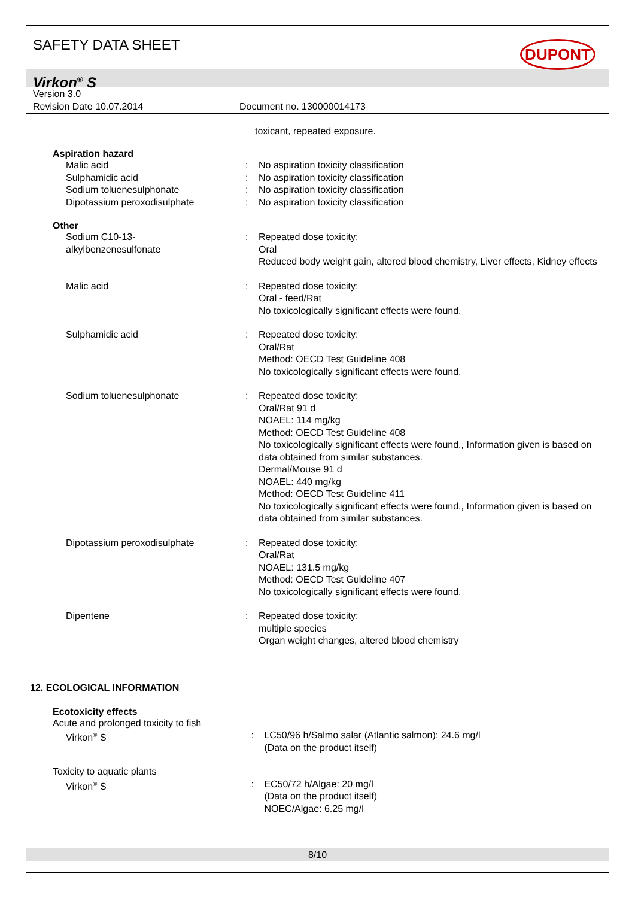SAFETY DATA SHEET DUPONT
Virkon<sup>®</sup> S
Version 3.0
Revision Date 10.07.2014 Document no. 130000014173
toxicant, repeated exposure.
Aspiration hazard
Malic acid : No aspiration toxicity classification
Sulphamidic acid : No aspiration toxicity classification
Sodium toluenesulphonate : No aspiration toxicity classification
Dipotassium peroxodisulphate : No aspiration toxicity classification
Other
Sodium C10-13-
alkylbenzenesulfonate
: Repeated dose toxicity:
Oral
Reduced body weight gain, altered blood chemistry, Liver effects, Kidney effects
Malic acid : Repeated dose toxicity:
Oral - feed/Rat
No toxicologically significant effects were found.
Sulphamidic acid : Repeated dose toxicity:
Oral/Rat
Method: OECD Test Guideline 408
No toxicologically significant effects were found.
Sodium toluenesulphonate : Repeated dose toxicity:
Oral/Rat 91 d
NOAEL: 114 mg/kg
Method: OECD Test Guideline 408
No toxicologically significant effects were found., Information given is based on data obtained from similar substances.
Dermal/Mouse 91 d
NOAEL: 440 mg/kg
Method: OECD Test Guideline 411
No toxicologically significant effects were found., Information given is based on data obtained from similar substances.
Dipotassium peroxodisulphate : Repeated dose toxicity:
Oral/Rat
NOAEL: 131.5 mg/kg
Method: OECD Test Guideline 407
No toxicologically significant effects were found.
Dipentene : Repeated dose toxicity:
multiple species
Organ weight changes, altered blood chemistry
12. ECOLOGICAL INFORMATION
Ecotoxicity effects
Acute and prolonged toxicity to fish
Virkon<sup>®</sup> S : LC50/96 h/Salmo salar (Atlantic salmon): 24.6 mg/l
(Data on the product itself)
Toxicity to aquatic plants
Virkon<sup>®</sup> S : EC50/72 h/Algae: 20 mg/l
(Data on the product itself)
NOEC/Algae: 6.25 mg/l
8/10